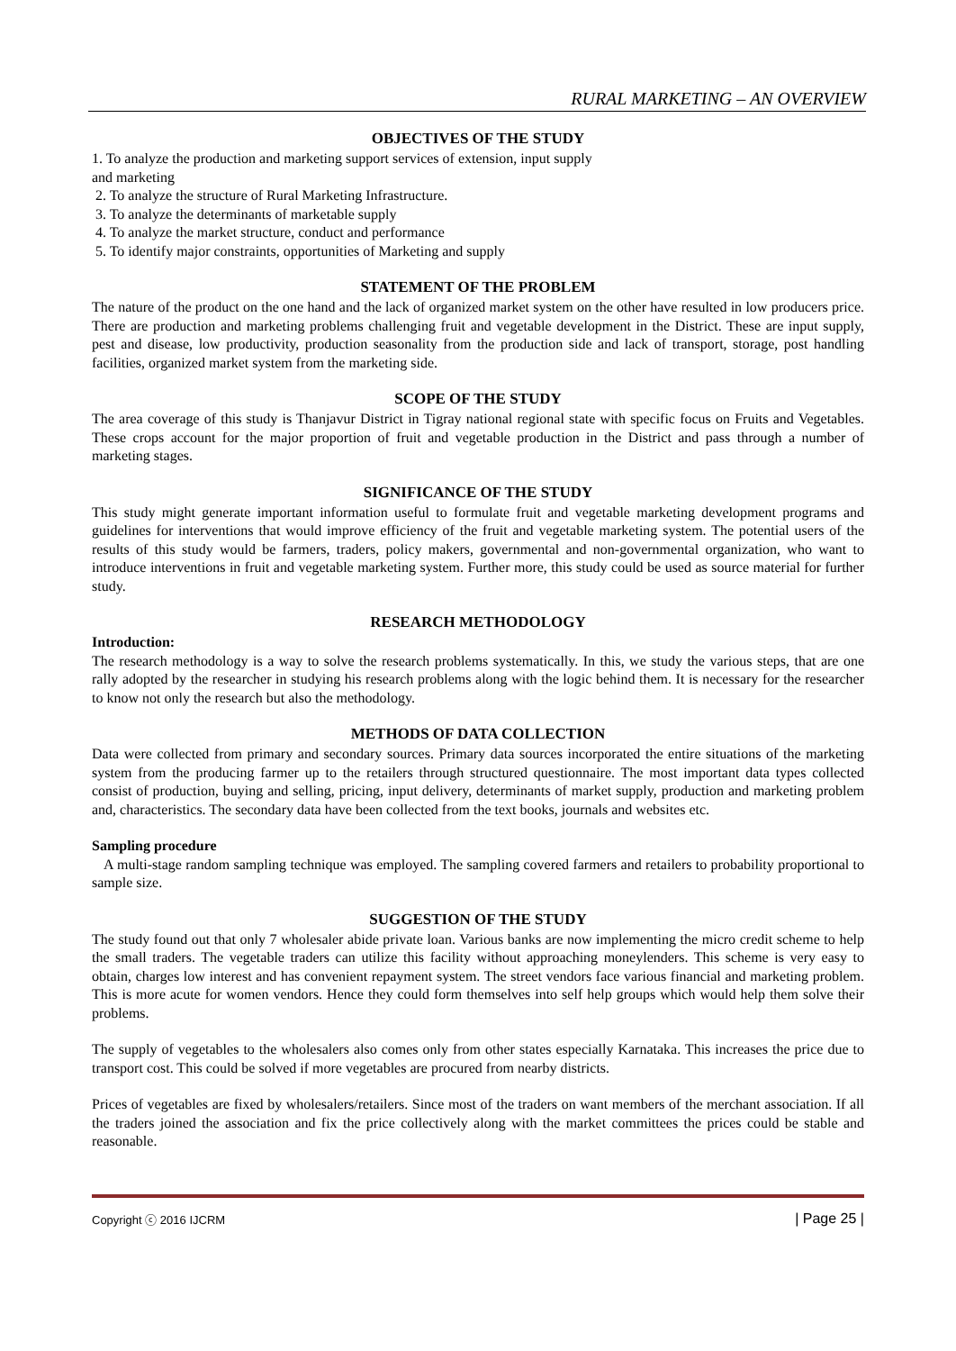RURAL MARKETING – AN OVERVIEW
OBJECTIVES OF THE STUDY
1. To analyze the production and marketing support services of extension, input supply
and marketing
2. To analyze the structure of Rural Marketing Infrastructure.
3. To analyze the determinants of marketable supply
4. To analyze the market structure, conduct and performance
5. To identify major constraints, opportunities of Marketing and supply
STATEMENT OF THE PROBLEM
The nature of the product on the one hand and the lack of organized market system on the other have resulted in low producers price. There are production and marketing problems challenging fruit and vegetable development in the District. These are input supply, pest and disease, low productivity, production seasonality from the production side and lack of transport, storage, post handling facilities, organized market system from the marketing side.
SCOPE OF THE STUDY
The area coverage of this study is Thanjavur District in Tigray national regional state with specific focus on Fruits and Vegetables. These crops account for the major proportion of fruit and vegetable production in the District and pass through a number of marketing stages.
SIGNIFICANCE OF THE STUDY
This study might generate important information useful to formulate fruit and vegetable marketing development programs and guidelines for interventions that would improve efficiency of the fruit and vegetable marketing system. The potential users of the results of this study would be farmers, traders, policy makers, governmental and non-governmental organization, who want to introduce interventions in fruit and vegetable marketing system. Further more, this study could be used as source material for further study.
RESEARCH METHODOLOGY
Introduction:
The research methodology is a way to solve the research problems systematically. In this, we study the various steps, that are one rally adopted by the researcher in studying his research problems along with the logic behind them. It is necessary for the researcher to know not only the research but also the methodology.
METHODS OF DATA COLLECTION
Data were collected from primary and secondary sources. Primary data sources incorporated the entire situations of the marketing system from the producing farmer up to the retailers through structured questionnaire. The most important data types collected consist of production, buying and selling, pricing, input delivery, determinants of market supply, production and marketing problem and, characteristics. The secondary data have been collected from the text books, journals and websites etc.
Sampling procedure
A multi-stage random sampling technique was employed. The sampling covered farmers and retailers to probability proportional to sample size.
SUGGESTION OF THE STUDY
The study found out that only 7 wholesaler abide private loan. Various banks are now implementing the micro credit scheme to help the small traders. The vegetable traders can utilize this facility without approaching moneylenders. This scheme is very easy to obtain, charges low interest and has convenient repayment system. The street vendors face various financial and marketing problem. This is more acute for women vendors. Hence they could form themselves into self help groups which would help them solve their problems.
The supply of vegetables to the wholesalers also comes only from other states especially Karnataka. This increases the price due to transport cost. This could be solved if more vegetables are procured from nearby districts.
Prices of vegetables are fixed by wholesalers/retailers. Since most of the traders on want members of the merchant association. If all the traders joined the association and fix the price collectively along with the market committees the prices could be stable and reasonable.
Copyright ⓒ 2016 IJCRM | Page 25 |